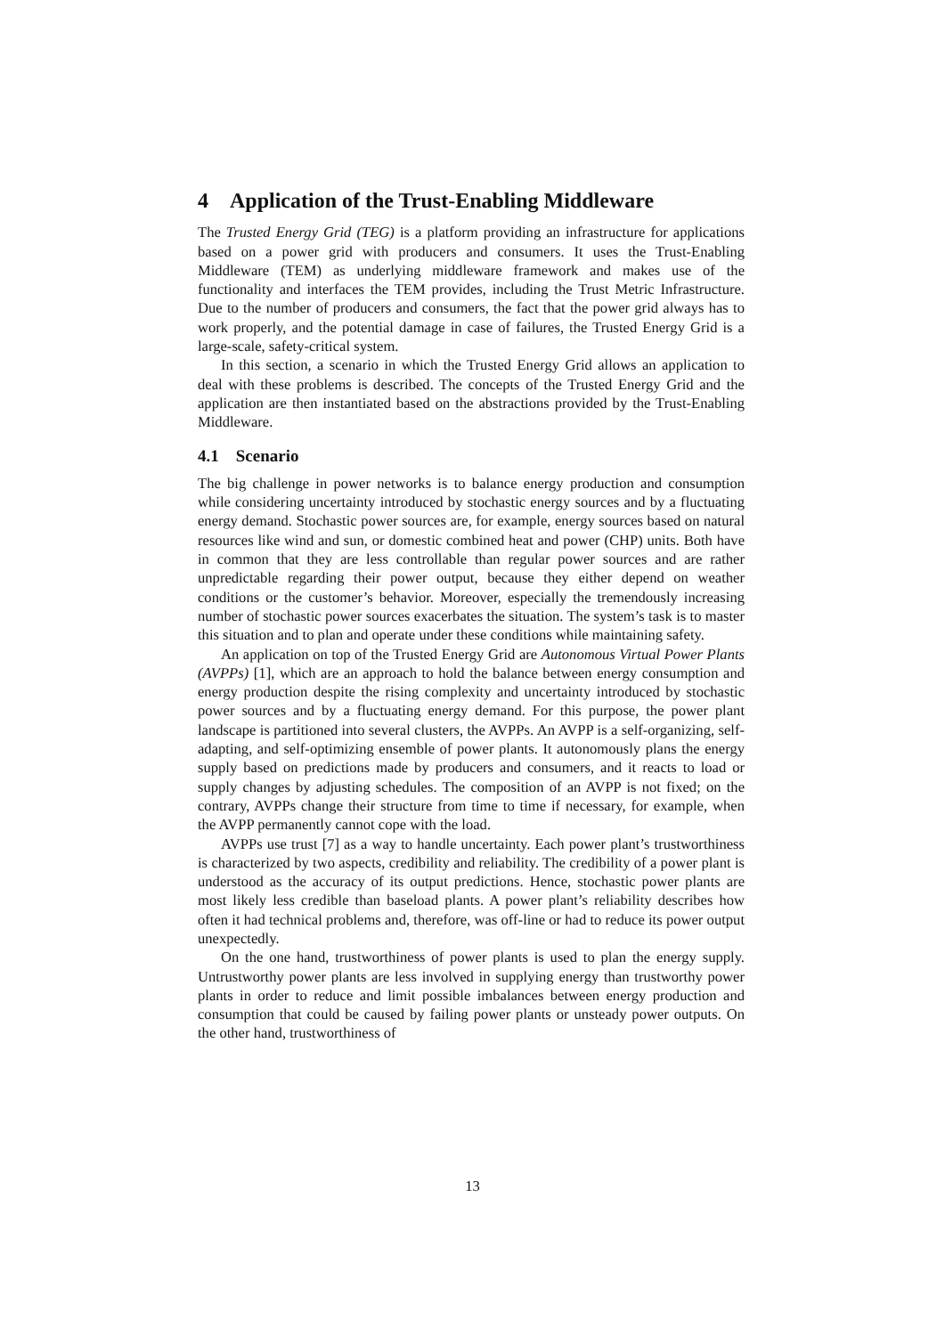4 Application of the Trust-Enabling Middleware
The Trusted Energy Grid (TEG) is a platform providing an infrastructure for applications based on a power grid with producers and consumers. It uses the Trust-Enabling Middleware (TEM) as underlying middleware framework and makes use of the functionality and interfaces the TEM provides, including the Trust Metric Infrastructure. Due to the number of producers and consumers, the fact that the power grid always has to work properly, and the potential damage in case of failures, the Trusted Energy Grid is a large-scale, safety-critical system.
In this section, a scenario in which the Trusted Energy Grid allows an application to deal with these problems is described. The concepts of the Trusted Energy Grid and the application are then instantiated based on the abstractions provided by the Trust-Enabling Middleware.
4.1 Scenario
The big challenge in power networks is to balance energy production and consumption while considering uncertainty introduced by stochastic energy sources and by a fluctuating energy demand. Stochastic power sources are, for example, energy sources based on natural resources like wind and sun, or domestic combined heat and power (CHP) units. Both have in common that they are less controllable than regular power sources and are rather unpredictable regarding their power output, because they either depend on weather conditions or the customer’s behavior. Moreover, especially the tremendously increasing number of stochastic power sources exacerbates the situation. The system’s task is to master this situation and to plan and operate under these conditions while maintaining safety.
An application on top of the Trusted Energy Grid are Autonomous Virtual Power Plants (AVPPs) [1], which are an approach to hold the balance between energy consumption and energy production despite the rising complexity and uncertainty introduced by stochastic power sources and by a fluctuating energy demand. For this purpose, the power plant landscape is partitioned into several clusters, the AVPPs. An AVPP is a self-organizing, self-adapting, and self-optimizing ensemble of power plants. It autonomously plans the energy supply based on predictions made by producers and consumers, and it reacts to load or supply changes by adjusting schedules. The composition of an AVPP is not fixed; on the contrary, AVPPs change their structure from time to time if necessary, for example, when the AVPP permanently cannot cope with the load.
AVPPs use trust [7] as a way to handle uncertainty. Each power plant’s trustworthiness is characterized by two aspects, credibility and reliability. The credibility of a power plant is understood as the accuracy of its output predictions. Hence, stochastic power plants are most likely less credible than baseload plants. A power plant’s reliability describes how often it had technical problems and, therefore, was off-line or had to reduce its power output unexpectedly.
On the one hand, trustworthiness of power plants is used to plan the energy supply. Untrustworthy power plants are less involved in supplying energy than trustworthy power plants in order to reduce and limit possible imbalances between energy production and consumption that could be caused by failing power plants or unsteady power outputs. On the other hand, trustworthiness of
13